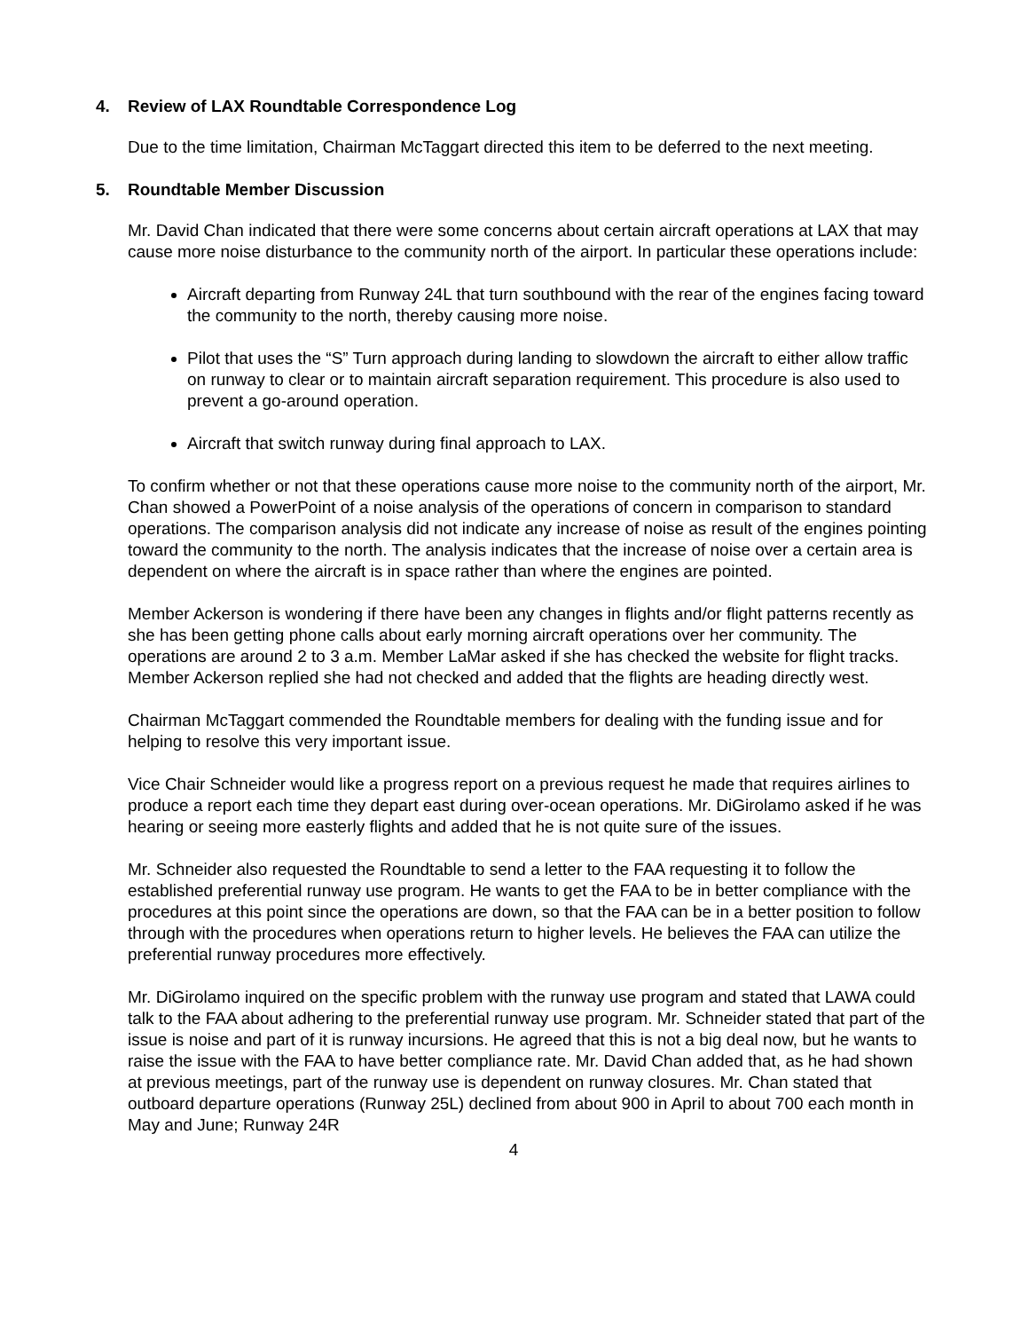4. Review of LAX Roundtable Correspondence Log
Due to the time limitation, Chairman McTaggart directed this item to be deferred to the next meeting.
5. Roundtable Member Discussion
Mr. David Chan indicated that there were some concerns about certain aircraft operations at LAX that may cause more noise disturbance to the community north of the airport. In particular these operations include:
Aircraft departing from Runway 24L that turn southbound with the rear of the engines facing toward the community to the north, thereby causing more noise.
Pilot that uses the “S” Turn approach during landing to slowdown the aircraft to either allow traffic on runway to clear or to maintain aircraft separation requirement. This procedure is also used to prevent a go-around operation.
Aircraft that switch runway during final approach to LAX.
To confirm whether or not that these operations cause more noise to the community north of the airport, Mr. Chan showed a PowerPoint of a noise analysis of the operations of concern in comparison to standard operations. The comparison analysis did not indicate any increase of noise as result of the engines pointing toward the community to the north. The analysis indicates that the increase of noise over a certain area is dependent on where the aircraft is in space rather than where the engines are pointed.
Member Ackerson is wondering if there have been any changes in flights and/or flight patterns recently as she has been getting phone calls about early morning aircraft operations over her community. The operations are around 2 to 3 a.m. Member LaMar asked if she has checked the website for flight tracks. Member Ackerson replied she had not checked and added that the flights are heading directly west.
Chairman McTaggart commended the Roundtable members for dealing with the funding issue and for helping to resolve this very important issue.
Vice Chair Schneider would like a progress report on a previous request he made that requires airlines to produce a report each time they depart east during over-ocean operations. Mr. DiGirolamo asked if he was hearing or seeing more easterly flights and added that he is not quite sure of the issues.
Mr. Schneider also requested the Roundtable to send a letter to the FAA requesting it to follow the established preferential runway use program. He wants to get the FAA to be in better compliance with the procedures at this point since the operations are down, so that the FAA can be in a better position to follow through with the procedures when operations return to higher levels. He believes the FAA can utilize the preferential runway procedures more effectively.
Mr. DiGirolamo inquired on the specific problem with the runway use program and stated that LAWA could talk to the FAA about adhering to the preferential runway use program. Mr. Schneider stated that part of the issue is noise and part of it is runway incursions. He agreed that this is not a big deal now, but he wants to raise the issue with the FAA to have better compliance rate. Mr. David Chan added that, as he had shown at previous meetings, part of the runway use is dependent on runway closures. Mr. Chan stated that outboard departure operations (Runway 25L) declined from about 900 in April to about 700 each month in May and June; Runway 24R
4